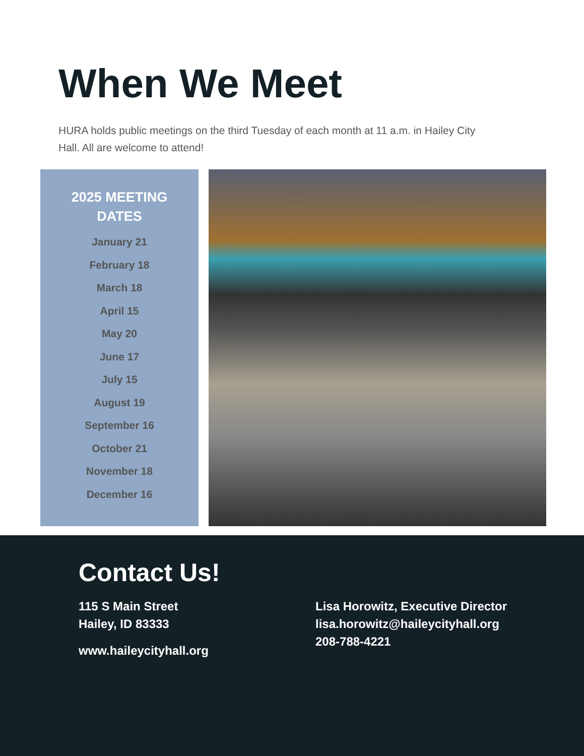When We Meet
HURA holds public meetings on the third Tuesday of each month at 11 a.m. in Hailey City Hall. All are welcome to attend!
2025 MEETING
DATES
January 21
February 18
March 18
April 15
May 20
June 17
July 15
August 19
September 16
October 21
November 18
December 16
Contact Us!
115 S Main Street
Hailey, ID 83333
www.haileycityhall.org
Lisa Horowitz, Executive Director
lisa.horowitz@haileycityhall.org
208-788-4221